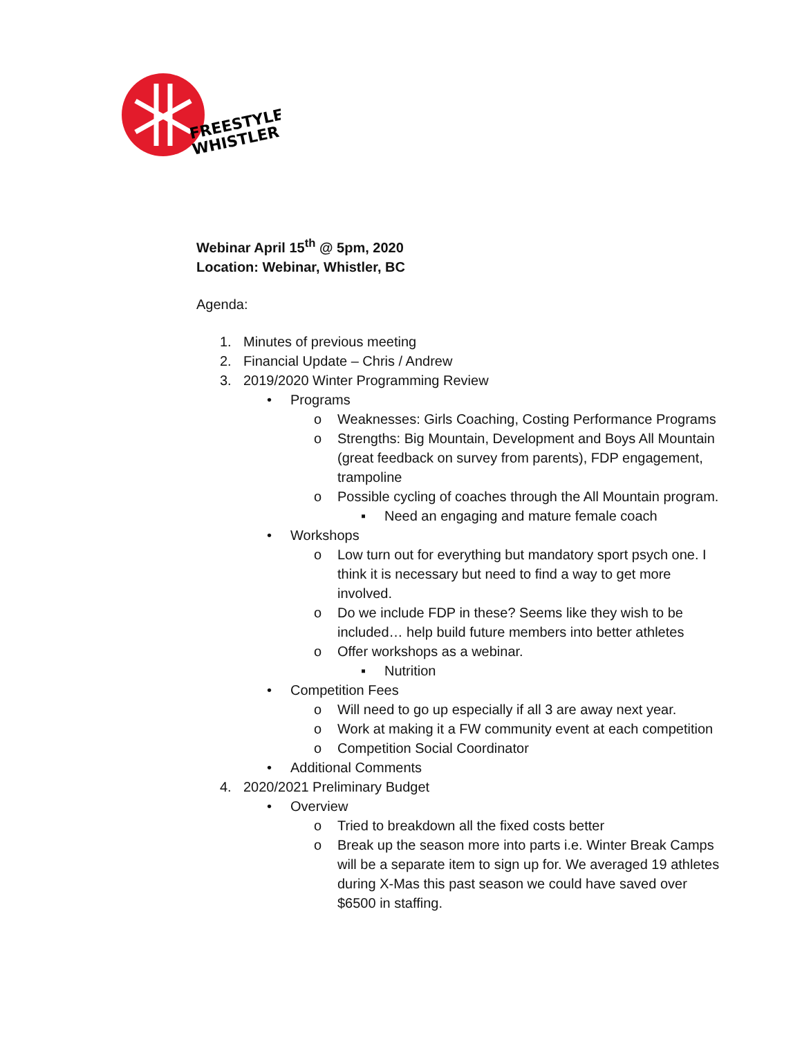FREESTYLE
WHISTLER
Webinar April 15<sup>th</sup> @ 5pm, 2020
Location: Webinar, Whistler, BC
Agenda:
1. Minutes of previous meeting
2. Financial Update – Chris / Andrew
3. 2019/2020 Winter Programming Review
• Programs
o Weaknesses: Girls Coaching, Costing Performance Programs
o Strengths: Big Mountain, Development and Boys All Mountain (great feedback on survey from parents), FDP engagement, trampoline
o Possible cycling of coaches through the All Mountain program.
▪ Need an engaging and mature female coach
• Workshops
o Low turn out for everything but mandatory sport psych one. I think it is necessary but need to find a way to get more involved.
o Do we include FDP in these? Seems like they wish to be included… help build future members into better athletes
o Offer workshops as a webinar.
▪ Nutrition
• Competition Fees
o Will need to go up especially if all 3 are away next year.
o Work at making it a FW community event at each competition
o Competition Social Coordinator
• Additional Comments
4. 2020/2021 Preliminary Budget
• Overview
o Tried to breakdown all the fixed costs better
o Break up the season more into parts i.e. Winter Break Camps will be a separate item to sign up for. We averaged 19 athletes during X-Mas this past season we could have saved over $6500 in staffing.